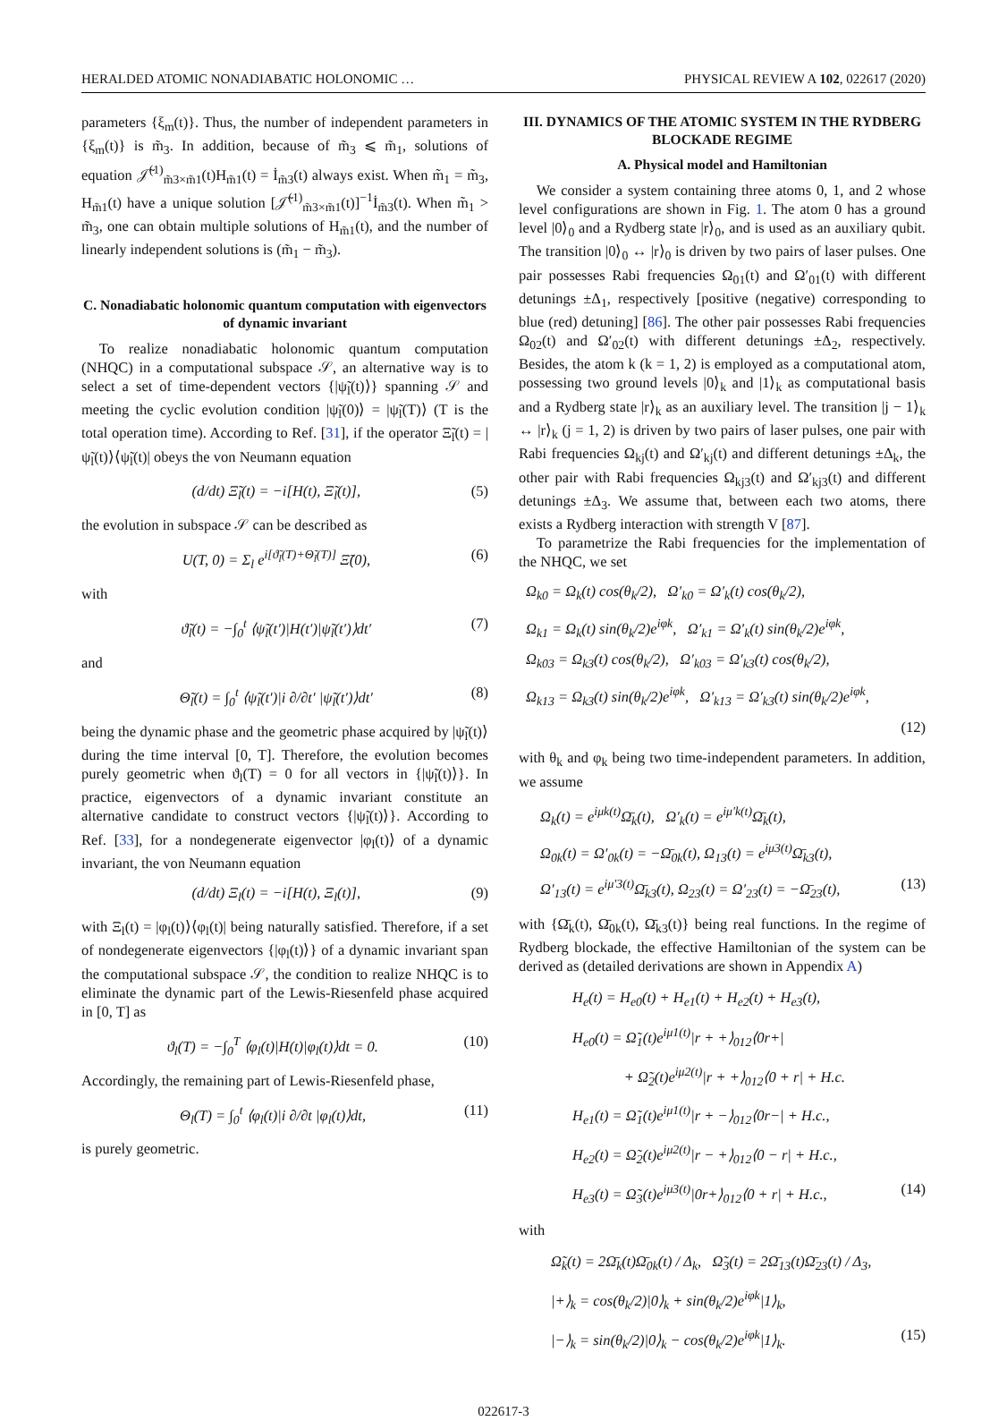HERALDED ATOMIC NONADIABATIC HOLONOMIC … PHYSICAL REVIEW A 102, 022617 (2020)
parameters {ξ<sub>m</sub>(t)}. Thus, the number of independent parameters in {ξ<sub>m</sub>(t)} is m̃<sub>3</sub>. In addition, because of m̃<sub>3</sub> ⩽ m̃<sub>1</sub>, solutions of equation 𝒥̃<sup>(1)</sup><sub>m̃3×m̃1</sub>(t)H<sub>m̃1</sub>(t) = İ<sub>m̃3</sub>(t) always exist. When m̃<sub>1</sub> = m̃<sub>3</sub>, H<sub>m̃1</sub>(t) have a unique solution [𝒥̃<sup>(1)</sup><sub>m̃3×m̃1</sub>(t)]<sup>−1</sup>İ<sub>m̃3</sub>(t). When m̃<sub>1</sub> > m̃<sub>3</sub>, one can obtain multiple solutions of H<sub>m̃1</sub>(t), and the number of linearly independent solutions is (m̃<sub>1</sub> − m̃<sub>3</sub>).
C. Nonadiabatic holonomic quantum computation with eigenvectors of dynamic invariant
To realize nonadiabatic holonomic quantum computation (NHQC) in a computational subspace 𝒮, an alternative way is to select a set of time-dependent vectors {|ψ̃<sub>l</sub>(t)⟩} spanning 𝒮 and meeting the cyclic evolution condition |ψ̃<sub>l</sub>(0)⟩ = |ψ̃<sub>l</sub>(T)⟩ (T is the total operation time). According to Ref. [31], if the operator Ξ̃<sub>l</sub>(t) = |ψ̃<sub>l</sub>(t)⟩⟨ψ̃<sub>l</sub>(t)| obeys the von Neumann equation
(d/dt) Ξ̃<sub>l</sub>(t) = −i[H(t), Ξ̃<sub>l</sub>(t)], (5)
the evolution in subspace 𝒮 can be described as
U(T, 0) = Σ<sub>l</sub> e<sup>i[ϑ̃<sub>l</sub>(T)+Θ̃<sub>l</sub>(T)]</sup> Ξ̃(0), (6)
with
ϑ̃<sub>l</sub>(t) = −∫<sub>0</sub><sup>t</sup> ⟨ψ̃<sub>l</sub>(t′)|H(t′)|ψ̃<sub>l</sub>(t′)⟩dt′ (7)
and
Θ̃<sub>l</sub>(t) = ∫<sub>0</sub><sup>t</sup> ⟨ψ̃<sub>l</sub>(t′)|i ∂/∂t′ |ψ̃<sub>l</sub>(t′)⟩dt′ (8)
being the dynamic phase and the geometric phase acquired by |ψ̃<sub>l</sub>(t)⟩ during the time interval [0, T]. Therefore, the evolution becomes purely geometric when ϑ<sub>l</sub>(T) = 0 for all vectors in {|ψ̃<sub>l</sub>(t)⟩}. In practice, eigenvectors of a dynamic invariant constitute an alternative candidate to construct vectors {|ψ̃<sub>l</sub>(t)⟩}. According to Ref. [33], for a nondegenerate eigenvector |φ<sub>l</sub>(t)⟩ of a dynamic invariant, the von Neumann equation
(d/dt) Ξ<sub>l</sub>(t) = −i[H(t), Ξ<sub>l</sub>(t)], (9)
with Ξ<sub>l</sub>(t) = |φ<sub>l</sub>(t)⟩⟨φ<sub>l</sub>(t)| being naturally satisfied. Therefore, if a set of nondegenerate eigenvectors {|φ<sub>l</sub>(t)⟩} of a dynamic invariant span the computational subspace 𝒮, the condition to realize NHQC is to eliminate the dynamic part of the Lewis-Riesenfeld phase acquired in [0, T] as
ϑ<sub>l</sub>(T) = −∫<sub>0</sub><sup>T</sup> ⟨φ<sub>l</sub>(t)|H(t)|φ<sub>l</sub>(t)⟩dt = 0. (10)
Accordingly, the remaining part of Lewis-Riesenfeld phase,
Θ<sub>l</sub>(T) = ∫<sub>0</sub><sup>t</sup> ⟨φ<sub>l</sub>(t)|i ∂/∂t |φ<sub>l</sub>(t)⟩dt, (11)
is purely geometric.
III. DYNAMICS OF THE ATOMIC SYSTEM IN THE RYDBERG BLOCKADE REGIME
A. Physical model and Hamiltonian
We consider a system containing three atoms 0, 1, and 2 whose level configurations are shown in Fig. 1. The atom 0 has a ground level |0⟩<sub>0</sub> and a Rydberg state |r⟩<sub>0</sub>, and is used as an auxiliary qubit. The transition |0⟩<sub>0</sub> ↔ |r⟩<sub>0</sub> is driven by two pairs of laser pulses. One pair possesses Rabi frequencies Ω<sub>01</sub>(t) and Ω′<sub>01</sub>(t) with different detunings ±Δ<sub>1</sub>, respectively [positive (negative) corresponding to blue (red) detuning] [86]. The other pair possesses Rabi frequencies Ω<sub>02</sub>(t) and Ω′<sub>02</sub>(t) with different detunings ±Δ<sub>2</sub>, respectively. Besides, the atom k (k = 1, 2) is employed as a computational atom, possessing two ground levels |0⟩<sub>k</sub> and |1⟩<sub>k</sub> as computational basis and a Rydberg state |r⟩<sub>k</sub> as an auxiliary level. The transition |j − 1⟩<sub>k</sub> ↔ |r⟩<sub>k</sub> (j = 1, 2) is driven by two pairs of laser pulses, one pair with Rabi frequencies Ω<sub>kj</sub>(t) and Ω′<sub>kj</sub>(t) and different detunings ±Δ<sub>k</sub>, the other pair with Rabi frequencies Ω<sub>kj3</sub>(t) and Ω′<sub>kj3</sub>(t) and different detunings ±Δ<sub>3</sub>. We assume that, between each two atoms, there exists a Rydberg interaction with strength V [87].
To parametrize the Rabi frequencies for the implementation of the NHQC, we set
Ω<sub>k0</sub> = Ω<sub>k</sub>(t) cos(θ<sub>k</sub>/2), Ω′<sub>k0</sub> = Ω′<sub>k</sub>(t) cos(θ<sub>k</sub>/2),
Ω<sub>k1</sub> = Ω<sub>k</sub>(t) sin(θ<sub>k</sub>/2)e<sup>iφk</sup>, Ω′<sub>k1</sub> = Ω′<sub>k</sub>(t) sin(θ<sub>k</sub>/2)e<sup>iφk</sup>,
Ω<sub>k03</sub> = Ω<sub>k3</sub>(t) cos(θ<sub>k</sub>/2), Ω′<sub>k03</sub> = Ω′<sub>k3</sub>(t) cos(θ<sub>k</sub>/2),
Ω<sub>k13</sub> = Ω<sub>k3</sub>(t) sin(θ<sub>k</sub>/2)e<sup>iφk</sup>, Ω′<sub>k13</sub> = Ω′<sub>k3</sub>(t) sin(θ<sub>k</sub>/2)e<sup>iφk</sup>,
(12)
with θ<sub>k</sub> and φ<sub>k</sub> being two time-independent parameters. In addition, we assume
Ω<sub>k</sub>(t) = e<sup>iμk(t)</sup>Ω̄<sub>k</sub>(t), Ω′<sub>k</sub>(t) = e<sup>iμ′k(t)</sup>Ω̄<sub>k</sub>(t),
Ω<sub>0k</sub>(t) = Ω′<sub>0k</sub>(t) = −Ω̄<sub>0k</sub>(t), Ω<sub>13</sub>(t) = e<sup>iμ3(t)</sup>Ω̄<sub>k3</sub>(t),
Ω′<sub>13</sub>(t) = e<sup>iμ′3(t)</sup>Ω̄<sub>k3</sub>(t), Ω<sub>23</sub>(t) = Ω′<sub>23</sub>(t) = −Ω̄<sub>23</sub>(t), (13)
with {Ω̄<sub>k</sub>(t), Ω̄<sub>0k</sub>(t), Ω̄<sub>k3</sub>(t)} being real functions. In the regime of Rydberg blockade, the effective Hamiltonian of the system can be derived as (detailed derivations are shown in Appendix A)
H<sub>e</sub>(t) = H<sub>e0</sub>(t) + H<sub>e1</sub>(t) + H<sub>e2</sub>(t) + H<sub>e3</sub>(t),
H<sub>e0</sub>(t) = Ω̃<sub>1</sub>(t)e<sup>iμ1(t)</sup>|r + +⟩<sub>012</sub>⟨0r+|
+ Ω̃<sub>2</sub>(t)e<sup>iμ2(t)</sup>|r + +⟩<sub>012</sub>⟨0 + r| + H.c.
H<sub>e1</sub>(t) = Ω̃<sub>1</sub>(t)e<sup>iμ1(t)</sup>|r + −⟩<sub>012</sub>⟨0r−| + H.c.,
H<sub>e2</sub>(t) = Ω̃<sub>2</sub>(t)e<sup>iμ2(t)</sup>|r − +⟩<sub>012</sub>⟨0 − r| + H.c.,
H<sub>e3</sub>(t) = Ω̃<sub>3</sub>(t)e<sup>iμ3(t)</sup>|0r+⟩<sub>012</sub>⟨0 + r| + H.c., (14)
with
Ω̃<sub>k</sub>(t) = 2Ω̄<sub>k</sub>(t)Ω̄<sub>0k</sub>(t) / Δ<sub>k</sub>, Ω̃<sub>3</sub>(t) = 2Ω̄<sub>13</sub>(t)Ω̄<sub>23</sub>(t) / Δ<sub>3</sub>,
|+⟩<sub>k</sub> = cos(θ<sub>k</sub>/2)|0⟩<sub>k</sub> + sin(θ<sub>k</sub>/2)e<sup>iφk</sup>|1⟩<sub>k</sub>,
|−⟩<sub>k</sub> = sin(θ<sub>k</sub>/2)|0⟩<sub>k</sub> − cos(θ<sub>k</sub>/2)e<sup>iφk</sup>|1⟩<sub>k</sub>. (15)
022617-3